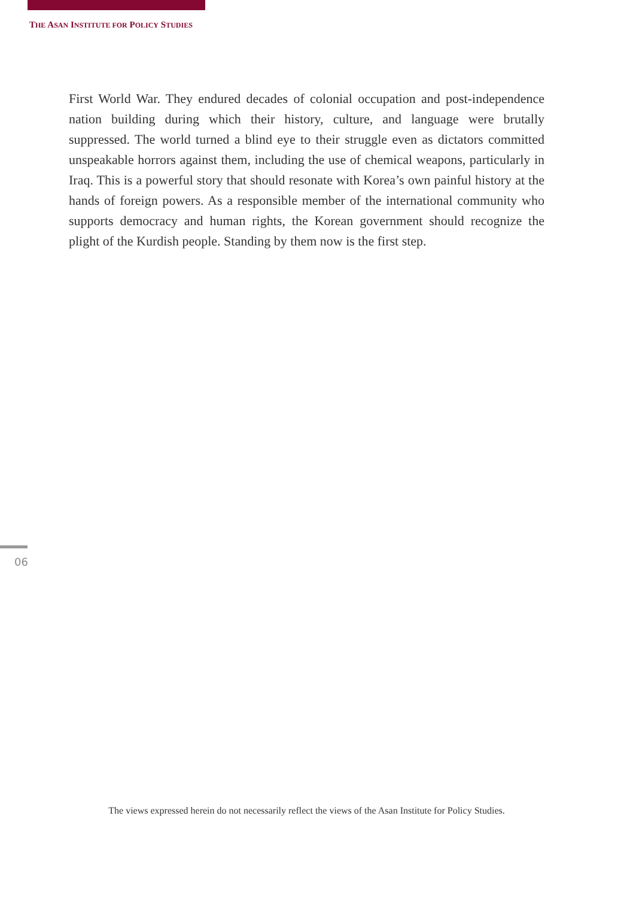THE ASAN INSTITUTE FOR POLICY STUDIES
First World War. They endured decades of colonial occupation and post-independence nation building during which their history, culture, and language were brutally suppressed. The world turned a blind eye to their struggle even as dictators committed unspeakable horrors against them, including the use of chemical weapons, particularly in Iraq. This is a powerful story that should resonate with Korea’s own painful history at the hands of foreign powers. As a responsible member of the international community who supports democracy and human rights, the Korean government should recognize the plight of the Kurdish people. Standing by them now is the first step.
06
The views expressed herein do not necessarily reflect the views of the Asan Institute for Policy Studies.